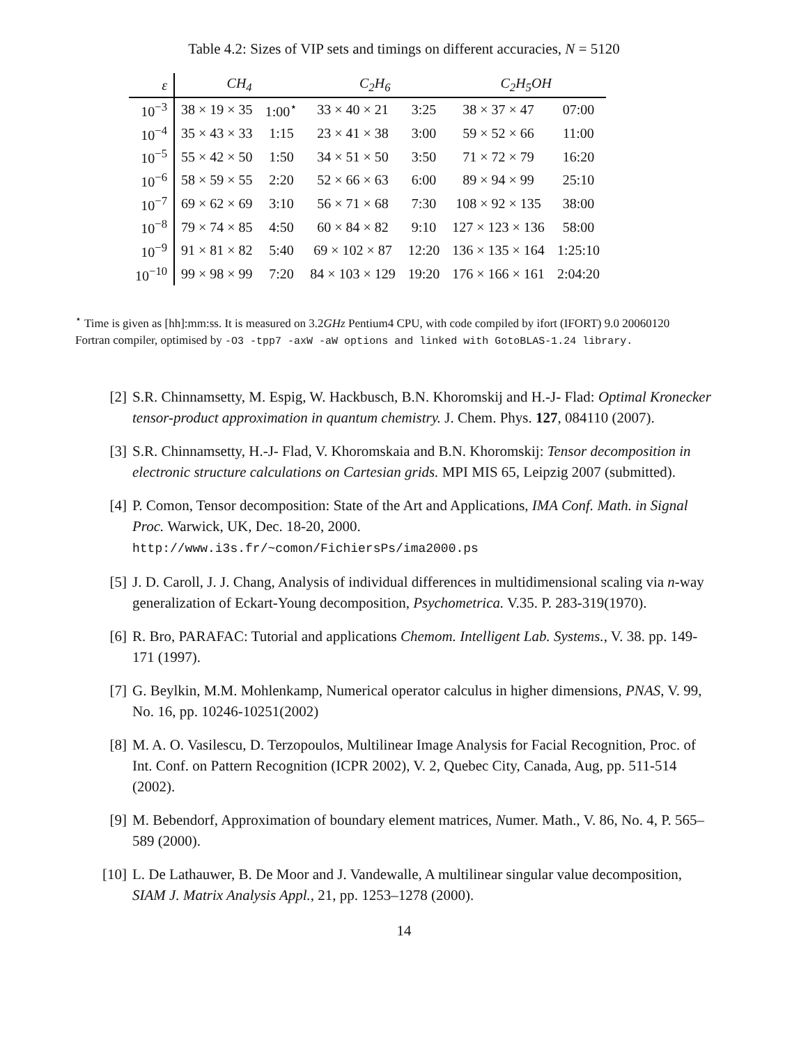Table 4.2: Sizes of VIP sets and timings on different accuracies, N = 5120
| ε | CH<sub>4</sub> | | C<sub>2</sub>H<sub>6</sub> | | C<sub>2</sub>H<sub>5</sub>OH | |
| --- | --- | --- | --- | --- | --- | --- |
| 10<sup>−3</sup> | 38 × 19 × 35 | 1:00<sup>⋆</sup> | 33 × 40 × 21 | 3:25 | 38 × 37 × 47 | 07:00 |
| 10<sup>−4</sup> | 35 × 43 × 33 | 1:15 | 23 × 41 × 38 | 3:00 | 59 × 52 × 66 | 11:00 |
| 10<sup>−5</sup> | 55 × 42 × 50 | 1:50 | 34 × 51 × 50 | 3:50 | 71 × 72 × 79 | 16:20 |
| 10<sup>−6</sup> | 58 × 59 × 55 | 2:20 | 52 × 66 × 63 | 6:00 | 89 × 94 × 99 | 25:10 |
| 10<sup>−7</sup> | 69 × 62 × 69 | 3:10 | 56 × 71 × 68 | 7:30 | 108 × 92 × 135 | 38:00 |
| 10<sup>−8</sup> | 79 × 74 × 85 | 4:50 | 60 × 84 × 82 | 9:10 | 127 × 123 × 136 | 58:00 |
| 10<sup>−9</sup> | 91 × 81 × 82 | 5:40 | 69 × 102 × 87 | 12:20 | 136 × 135 × 164 | 1:25:10 |
| 10<sup>−10</sup> | 99 × 98 × 99 | 7:20 | 84 × 103 × 129 | 19:20 | 176 × 166 × 161 | 2:04:20 |
<sup>⋆</sup> Time is given as [hh]:mm:ss. It is measured on 3.2GHz Pentium4 CPU, with code compiled by ifort (IFORT) 9.0 20060120 Fortran compiler, optimised by -O3 -tpp7 -axW -aW options and linked with GotoBLAS-1.24 library.
[2] S.R. Chinnamsetty, M. Espig, W. Hackbusch, B.N. Khoromskij and H.-J- Flad: Optimal Kronecker tensor-product approximation in quantum chemistry. J. Chem. Phys. 127, 084110 (2007).
[3] S.R. Chinnamsetty, H.-J- Flad, V. Khoromskaia and B.N. Khoromskij: Tensor decomposition in electronic structure calculations on Cartesian grids. MPI MIS 65, Leipzig 2007 (submitted).
[4] P. Comon, Tensor decomposition: State of the Art and Applications, IMA Conf. Math. in Signal Proc. Warwick, UK, Dec. 18-20, 2000.
http://www.i3s.fr/~comon/FichiersPs/ima2000.ps
[5] J. D. Caroll, J. J. Chang, Analysis of individual differences in multidimensional scaling via n-way generalization of Eckart-Young decomposition, Psychometrica. V.35. P. 283-319(1970).
[6] R. Bro, PARAFAC: Tutorial and applications Chemom. Intelligent Lab. Systems., V. 38. pp. 149-171 (1997).
[7] G. Beylkin, M.M. Mohlenkamp, Numerical operator calculus in higher dimensions, PNAS, V. 99, No. 16, pp. 10246-10251(2002)
[8] M. A. O. Vasilescu, D. Terzopoulos, Multilinear Image Analysis for Facial Recognition, Proc. of Int. Conf. on Pattern Recognition (ICPR 2002), V. 2, Quebec City, Canada, Aug, pp. 511-514 (2002).
[9] M. Bebendorf, Approximation of boundary element matrices, Numer. Math., V. 86, No. 4, P. 565–589 (2000).
[10] L. De Lathauwer, B. De Moor and J. Vandewalle, A multilinear singular value decomposition, SIAM J. Matrix Analysis Appl., 21, pp. 1253–1278 (2000).
14